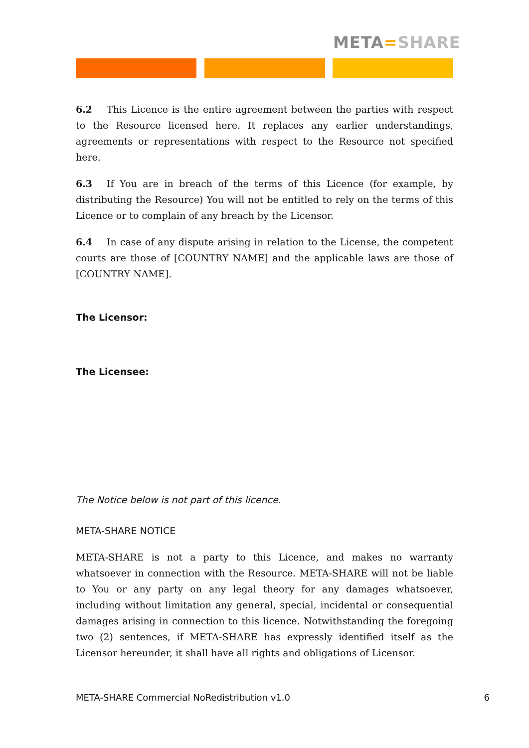META=SHARE
6.2 This Licence is the entire agreement between the parties with respect to the Resource licensed here. It replaces any earlier understandings, agreements or representations with respect to the Resource not specified here.
6.3 If You are in breach of the terms of this Licence (for example, by distributing the Resource) You will not be entitled to rely on the terms of this Licence or to complain of any breach by the Licensor.
6.4 In case of any dispute arising in relation to the License, the competent courts are those of [COUNTRY NAME] and the applicable laws are those of [COUNTRY NAME].
The Licensor:
The Licensee:
The Notice below is not part of this licence.
META-SHARE NOTICE
META-SHARE is not a party to this Licence, and makes no warranty whatsoever in connection with the Resource. META-SHARE will not be liable to You or any party on any legal theory for any damages whatsoever, including without limitation any general, special, incidental or consequential damages arising in connection to this licence. Notwithstanding the foregoing two (2) sentences, if META-SHARE has expressly identified itself as the Licensor hereunder, it shall have all rights and obligations of Licensor.
META-SHARE Commercial NoRedistribution v1.0 6